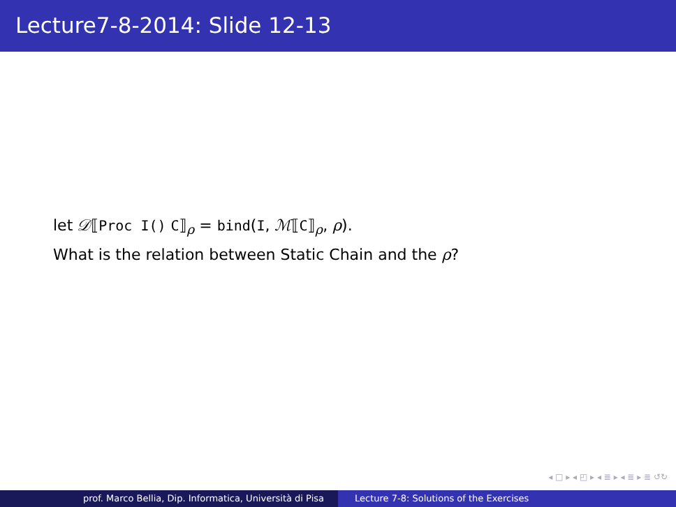Lecture7-8-2014: Slide 12-13
let 𝒟⟦Proc I() C⟧<sub>ρ</sub> = bind(I, ℳ⟦C⟧<sub>ρ</sub>, ρ).
What is the relation between Static Chain and the ρ?
◂ □ ▸ ◂ ◰ ▸ ◂ ≣ ▸ ◂ ≣ ▸ ≣ ↺↻
prof. Marco Bellia, Dip. Informatica, Università di Pisa Lecture 7-8: Solutions of the Exercises